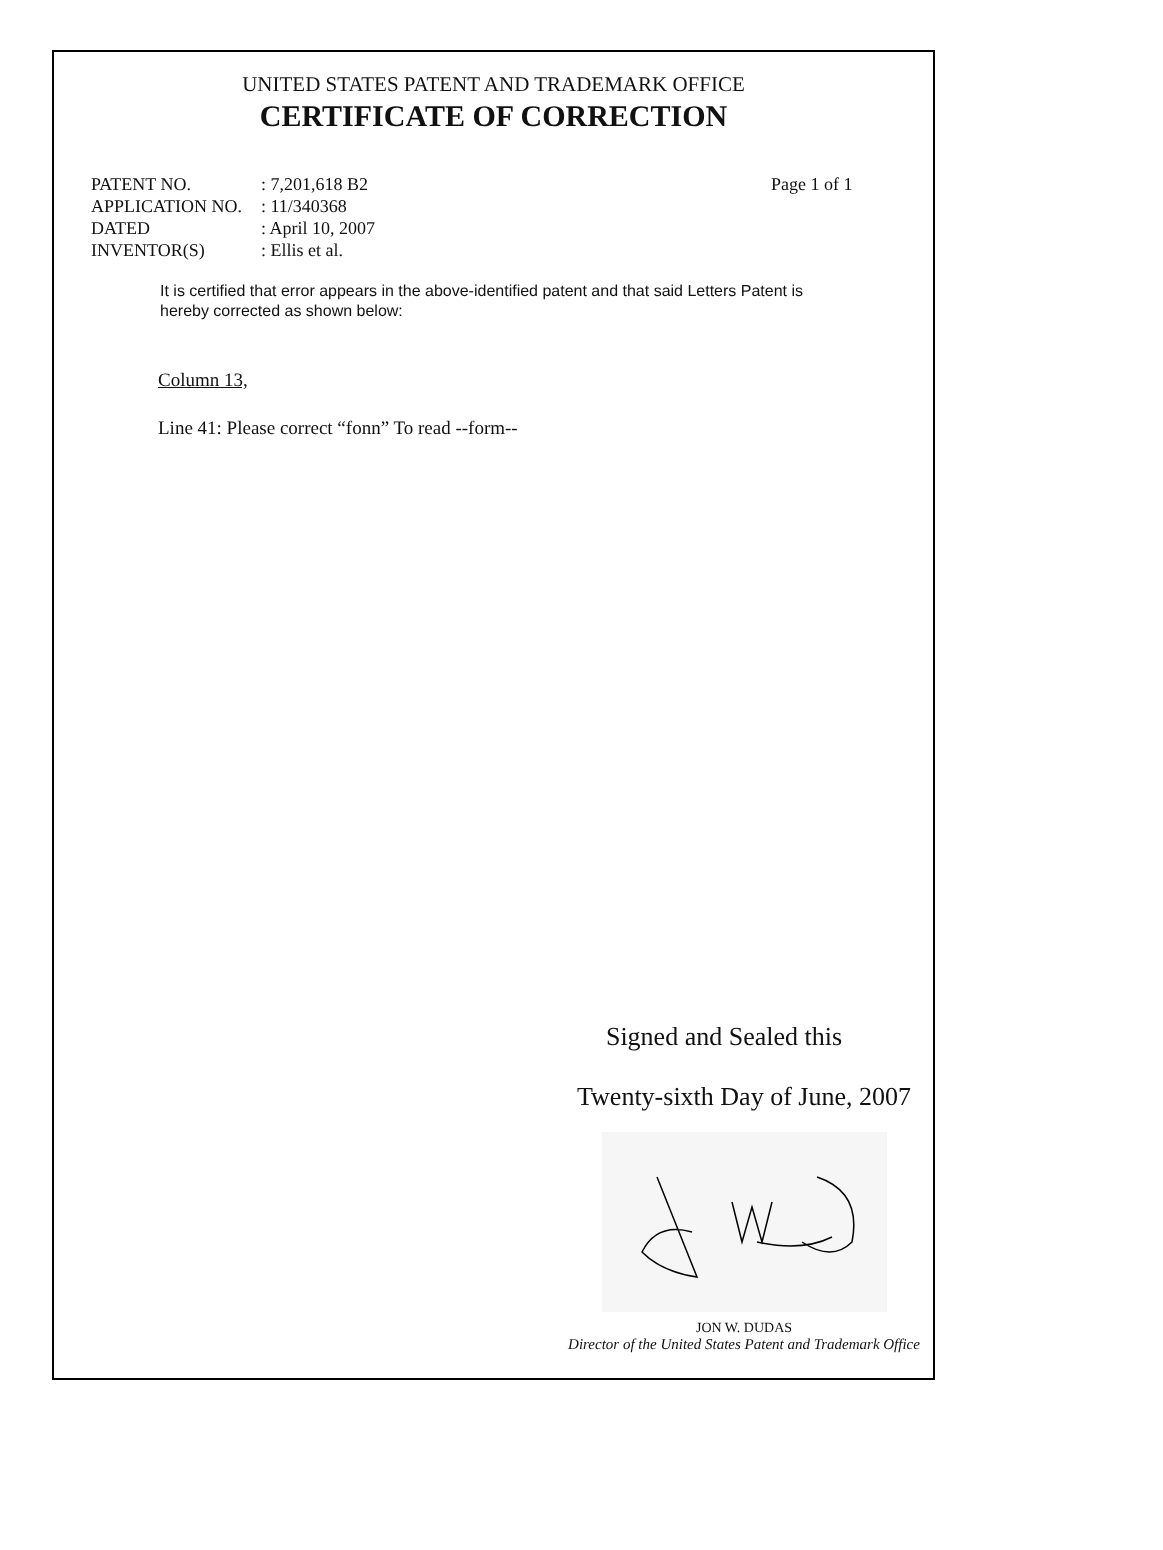UNITED STATES PATENT AND TRADEMARK OFFICE
CERTIFICATE OF CORRECTION
PATENT NO.
APPLICATION NO.
DATED
INVENTOR(S)
: 7,201,618 B2
: 11/340368
: April 10, 2007
: Ellis et al.
Page 1 of 1
It is certified that error appears in the above-identified patent and that said Letters Patent is hereby corrected as shown below:
Column 13,
Line 41: Please correct “fonn” To read --form--
Signed and Sealed this
Twenty-sixth Day of June, 2007
JON W. DUDAS
Director of the United States Patent and Trademark Office